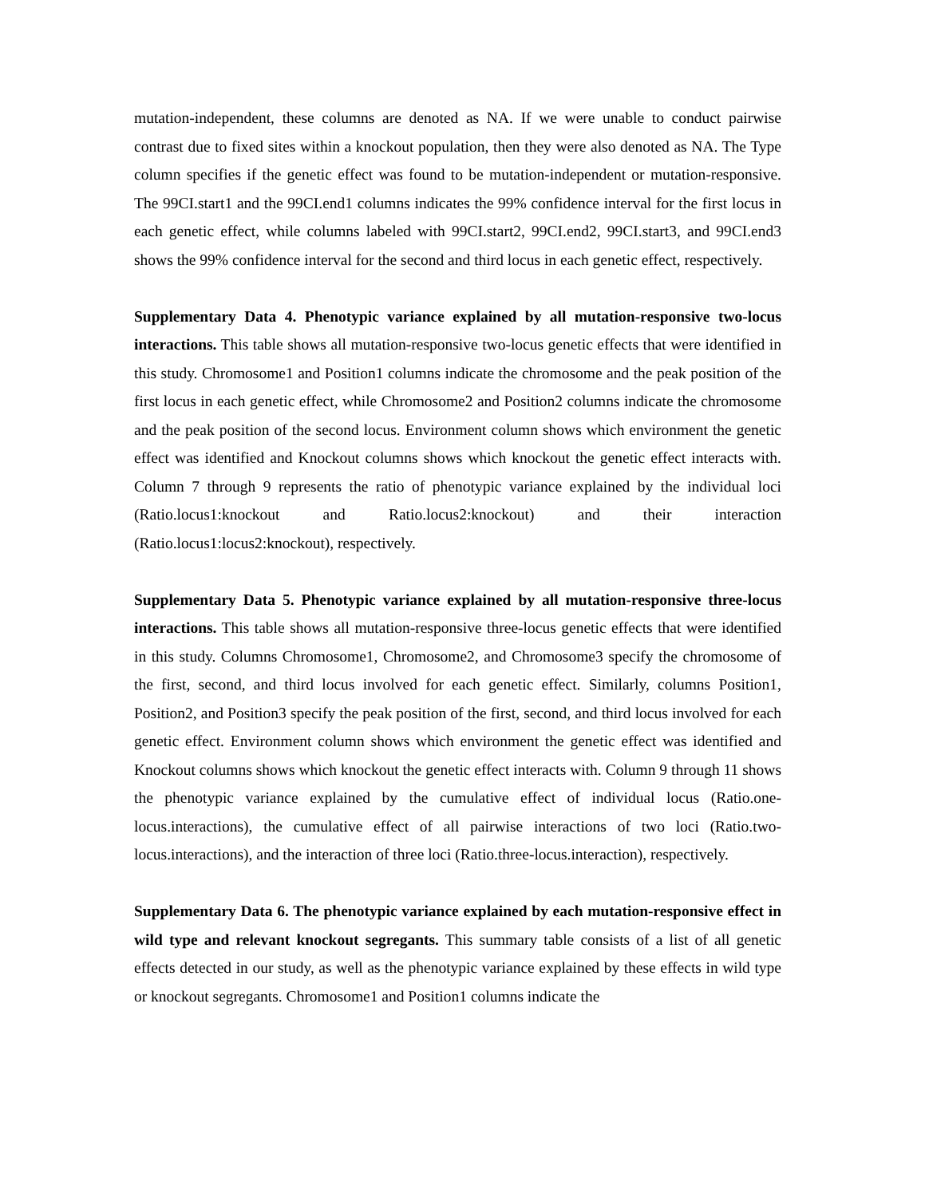mutation-independent, these columns are denoted as NA. If we were unable to conduct pairwise contrast due to fixed sites within a knockout population, then they were also denoted as NA. The Type column specifies if the genetic effect was found to be mutation-independent or mutation-responsive. The 99CI.start1 and the 99CI.end1 columns indicates the 99% confidence interval for the first locus in each genetic effect, while columns labeled with 99CI.start2, 99CI.end2, 99CI.start3, and 99CI.end3 shows the 99% confidence interval for the second and third locus in each genetic effect, respectively.
Supplementary Data 4. Phenotypic variance explained by all mutation-responsive two-locus interactions. This table shows all mutation-responsive two-locus genetic effects that were identified in this study. Chromosome1 and Position1 columns indicate the chromosome and the peak position of the first locus in each genetic effect, while Chromosome2 and Position2 columns indicate the chromosome and the peak position of the second locus. Environment column shows which environment the genetic effect was identified and Knockout columns shows which knockout the genetic effect interacts with. Column 7 through 9 represents the ratio of phenotypic variance explained by the individual loci (Ratio.locus1:knockout and Ratio.locus2:knockout) and their interaction (Ratio.locus1:locus2:knockout), respectively.
Supplementary Data 5. Phenotypic variance explained by all mutation-responsive three-locus interactions. This table shows all mutation-responsive three-locus genetic effects that were identified in this study. Columns Chromosome1, Chromosome2, and Chromosome3 specify the chromosome of the first, second, and third locus involved for each genetic effect. Similarly, columns Position1, Position2, and Position3 specify the peak position of the first, second, and third locus involved for each genetic effect. Environment column shows which environment the genetic effect was identified and Knockout columns shows which knockout the genetic effect interacts with. Column 9 through 11 shows the phenotypic variance explained by the cumulative effect of individual locus (Ratio.one-locus.interactions), the cumulative effect of all pairwise interactions of two loci (Ratio.two-locus.interactions), and the interaction of three loci (Ratio.three-locus.interaction), respectively.
Supplementary Data 6. The phenotypic variance explained by each mutation-responsive effect in wild type and relevant knockout segregants. This summary table consists of a list of all genetic effects detected in our study, as well as the phenotypic variance explained by these effects in wild type or knockout segregants. Chromosome1 and Position1 columns indicate the